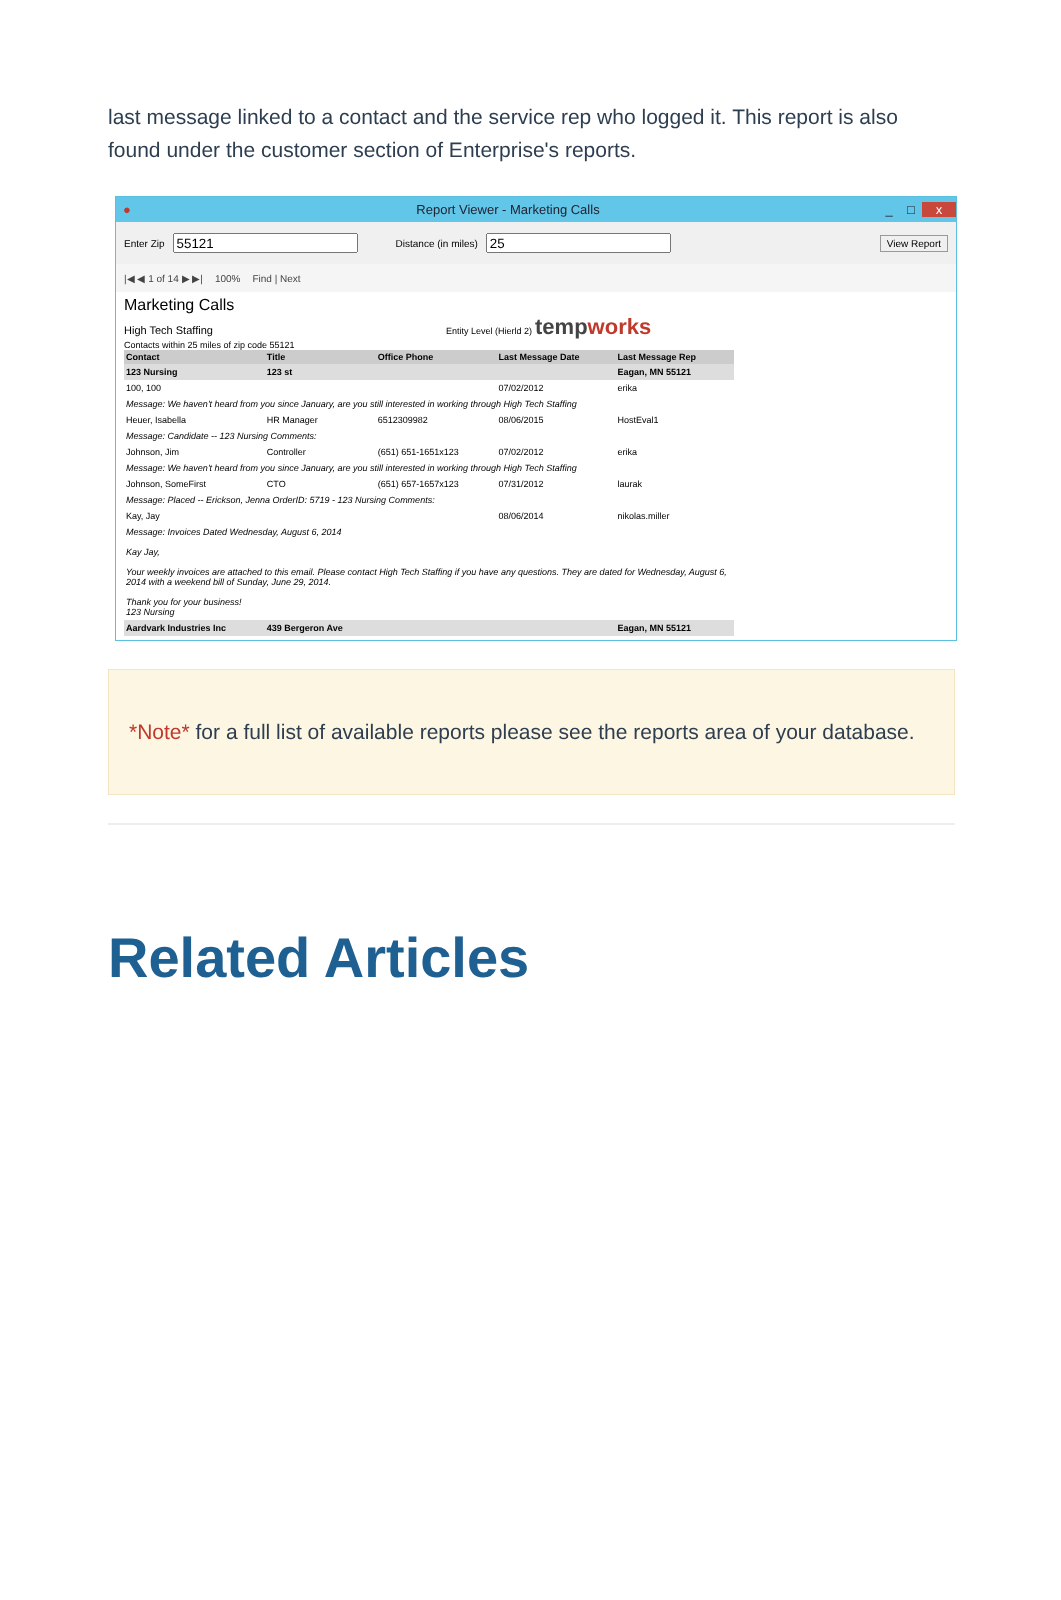last message linked to a contact and the service rep who logged it. This report is also found under the customer section of Enterprise's reports.
● Report Viewer - Marketing Calls _ □ x
Enter Zip Distance (in miles) View Report
|◀ ◀ 1 of 14 ▶ ▶| 100% Find | Next
Marketing Calls
High Tech Staffing Entity Level (Hierld 2) tempworks
Contacts within 25 miles of zip code 55121
| Contact | Title | Office Phone | Last Message Date | Last Message Rep |
| --- | --- | --- | --- | --- |
| 123 Nursing | 123 st | | | Eagan, MN 55121 |
| 100, 100 | | | 07/02/2012 | erika |
| Message: We haven't heard from you since January, are you still interested in working through High Tech Staffing | | | | |
| Heuer, Isabella | HR Manager | 6512309982 | 08/06/2015 | HostEval1 |
| Message: Candidate -- 123 Nursing Comments: | | | | |
| Johnson, Jim | Controller | (651) 651-1651x123 | 07/02/2012 | erika |
| Message: We haven't heard from you since January, are you still interested in working through High Tech Staffing | | | | |
| Johnson, SomeFirst | CTO | (651) 657-1657x123 | 07/31/2012 | laurak |
| Message: Placed -- Erickson, Jenna OrderID: 5719 - 123 Nursing Comments: | | | | |
| Kay, Jay | | | 08/06/2014 | nikolas.miller |
| Message: Invoices Dated Wednesday, August 6, 2014 Kay Jay, Your weekly invoices are attached to this email. Please contact High Tech Staffing if you have any questions. They are dated for Wednesday, August 6, 2014 with a weekend bill of Sunday, June 29, 2014. Thank you for your business! 123 Nursing | | | | |
| Aardvark Industries Inc | 439 Bergeron Ave | | | Eagan, MN 55121 |
*Note* for a full list of available reports please see the reports area of your database.
Related Articles